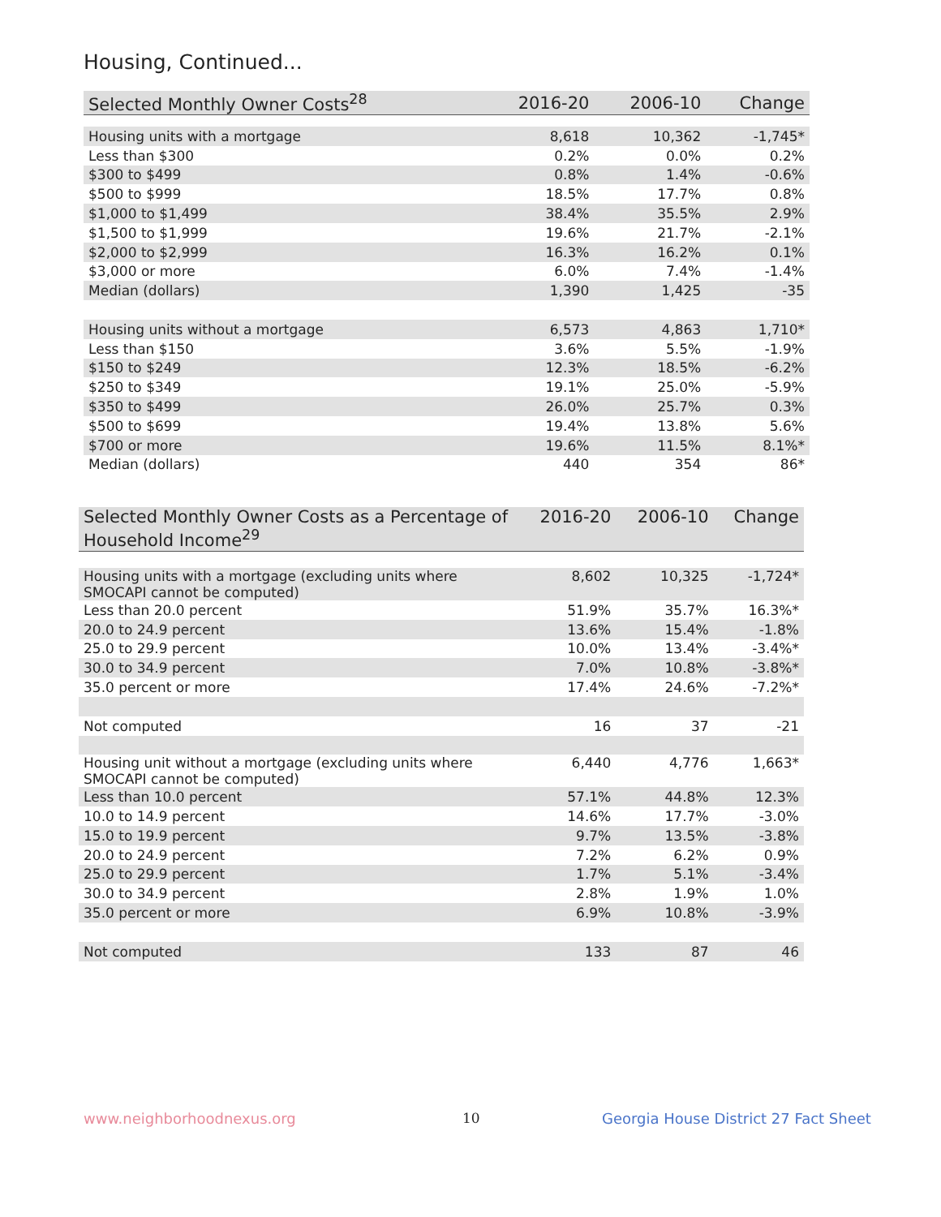Housing, Continued...
| Selected Monthly Owner Costs<sup>28</sup> | 2016-20 | 2006-10 | Change |
| --- | --- | --- | --- |
| Housing units with a mortgage | 8,618 | 10,362 | -1,745* |
| Less than $300 | 0.2% | 0.0% | 0.2% |
| $300 to $499 | 0.8% | 1.4% | -0.6% |
| $500 to $999 | 18.5% | 17.7% | 0.8% |
| $1,000 to $1,499 | 38.4% | 35.5% | 2.9% |
| $1,500 to $1,999 | 19.6% | 21.7% | -2.1% |
| $2,000 to $2,999 | 16.3% | 16.2% | 0.1% |
| $3,000 or more | 6.0% | 7.4% | -1.4% |
| Median (dollars) | 1,390 | 1,425 | -35 |
| Housing units without a mortgage | 6,573 | 4,863 | 1,710* |
| Less than $150 | 3.6% | 5.5% | -1.9% |
| $150 to $249 | 12.3% | 18.5% | -6.2% |
| $250 to $349 | 19.1% | 25.0% | -5.9% |
| $350 to $499 | 26.0% | 25.7% | 0.3% |
| $500 to $699 | 19.4% | 13.8% | 5.6% |
| $700 or more | 19.6% | 11.5% | 8.1%* |
| Median (dollars) | 440 | 354 | 86* |
| Selected Monthly Owner Costs as a Percentage of Household Income<sup>29</sup> | 2016-20 | 2006-10 | Change |
| --- | --- | --- | --- |
| Housing units with a mortgage (excluding units where SMOCAPI cannot be computed) | 8,602 | 10,325 | -1,724* |
| Less than 20.0 percent | 51.9% | 35.7% | 16.3%* |
| 20.0 to 24.9 percent | 13.6% | 15.4% | -1.8% |
| 25.0 to 29.9 percent | 10.0% | 13.4% | -3.4%* |
| 30.0 to 34.9 percent | 7.0% | 10.8% | -3.8%* |
| 35.0 percent or more | 17.4% | 24.6% | -7.2%* |
| Not computed | 16 | 37 | -21 |
| Housing unit without a mortgage (excluding units where SMOCAPI cannot be computed) | 6,440 | 4,776 | 1,663* |
| Less than 10.0 percent | 57.1% | 44.8% | 12.3% |
| 10.0 to 14.9 percent | 14.6% | 17.7% | -3.0% |
| 15.0 to 19.9 percent | 9.7% | 13.5% | -3.8% |
| 20.0 to 24.9 percent | 7.2% | 6.2% | 0.9% |
| 25.0 to 29.9 percent | 1.7% | 5.1% | -3.4% |
| 30.0 to 34.9 percent | 2.8% | 1.9% | 1.0% |
| 35.0 percent or more | 6.9% | 10.8% | -3.9% |
| Not computed | 133 | 87 | 46 |
www.neighborhoodnexus.org 10
Georgia House District 27 Fact Sheet